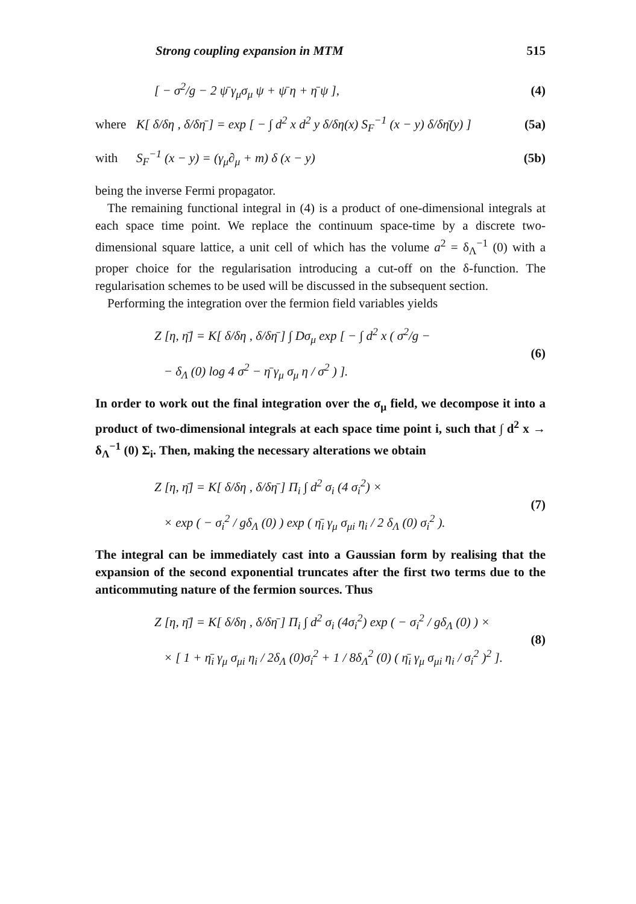Strong coupling expansion in MTM 515
[ − σ<sup>2</sup>/g − 2 ψ̄ γ<sub>μ</sub>σ<sub>μ</sub> ψ + ψ̄ η + η̄ ψ ], (4)
where K[ δ/δη , δ/δη̄ ] = exp [ − ∫ d<sup>2</sup> x d<sup>2</sup> y δ/δη(x) S<sub>F</sub><sup>−1</sup> (x − y) δ/δη̄(y) ] (5a)
with S<sub>F</sub><sup>−1</sup> (x − y) = (γ<sub>μ</sub>∂<sub>μ</sub> + m) δ (x − y) (5b)
being the inverse Fermi propagator.
The remaining functional integral in (4) is a product of one-dimensional integrals at each space time point. We replace the continuum space-time by a discrete two-dimensional square lattice, a unit cell of which has the volume a<sup>2</sup> = δ<sub>Λ</sub><sup>−1</sup> (0) with a proper choice for the regularisation introducing a cut-off on the δ-function. The regularisation schemes to be used will be discussed in the subsequent section.
Performing the integration over the fermion field variables yields
Z [η, η̄] = K[ δ/δη , δ/δη̄ ] ∫ Dσ<sub>μ</sub> exp [ − ∫ d<sup>2</sup> x ( σ<sup>2</sup>/g −
− δ<sub>Λ</sub> (0) log 4 σ<sup>2</sup> − η̄ γ<sub>μ</sub> σ<sub>μ</sub> η / σ<sup>2</sup> ) ]. (6)
In order to work out the final integration over the σ<sub>μ</sub> field, we decompose it into a product of two-dimensional integrals at each space time point i, such that ∫ d<sup>2</sup> x → δ<sub>Λ</sub><sup>−1</sup> (0) Σ<sub>i</sub>. Then, making the necessary alterations we obtain
Z [η, η̄] = K[ δ/δη , δ/δη̄ ] Π<sub>i</sub> ∫ d<sup>2</sup> σ<sub>i</sub> (4 σ<sub>i</sub><sup>2</sup>) ×
× exp ( − σ<sub>i</sub><sup>2</sup> / gδ<sub>Λ</sub> (0) ) exp ( η̄<sub>i</sub> γ<sub>μ</sub> σ<sub>μi</sub> η<sub>i</sub> / 2 δ<sub>Λ</sub> (0) σ<sub>i</sub><sup>2</sup> ). (7)
The integral can be immediately cast into a Gaussian form by realising that the expansion of the second exponential truncates after the first two terms due to the anticommuting nature of the fermion sources. Thus
Z [η, η̄] = K[ δ/δη , δ/δη̄ ] Π<sub>i</sub> ∫ d<sup>2</sup> σ<sub>i</sub> (4σ<sub>i</sub><sup>2</sup>) exp ( − σ<sub>i</sub><sup>2</sup> / gδ<sub>Λ</sub> (0) ) ×
× [ 1 + η̄<sub>i</sub> γ<sub>μ</sub> σ<sub>μi</sub> η<sub>i</sub> / 2δ<sub>Λ</sub> (0)σ<sub>i</sub><sup>2</sup> + 1 / 8δ<sub>Λ</sub><sup>2</sup> (0) ( η̄<sub>i</sub> γ<sub>μ</sub> σ<sub>μi</sub> η<sub>i</sub> / σ<sub>i</sub><sup>2</sup> )<sup>2</sup> ]. (8)